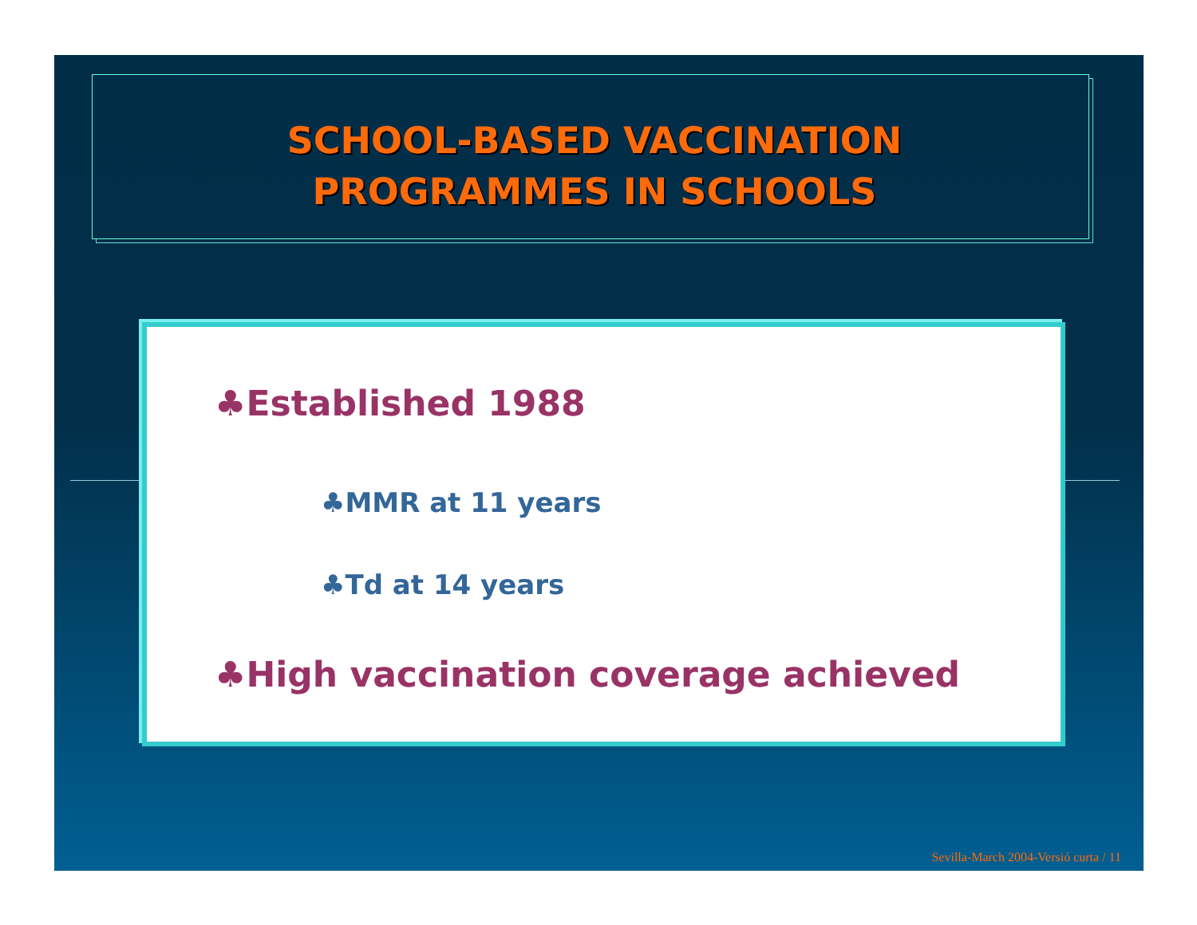SCHOOL-BASED VACCINATION
PROGRAMMES IN SCHOOLS
♣Established 1988
♣MMR at 11 years
♣Td at 14 years
♣High vaccination coverage achieved
Sevilla-March 2004-Versió curta / 11